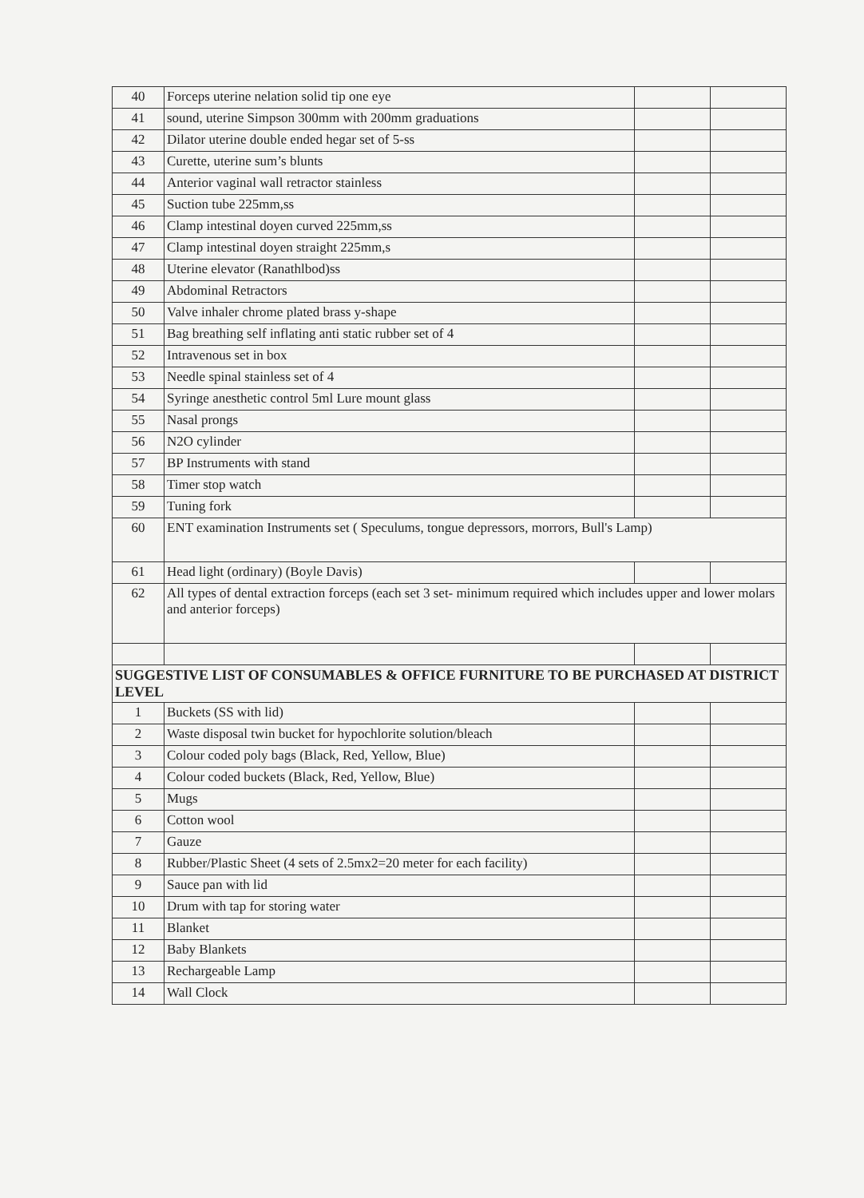| 40 | Forceps uterine nelation solid tip one eye | | |
| 41 | sound, uterine Simpson 300mm with 200mm graduations | | |
| 42 | Dilator uterine double ended hegar set of 5-ss | | |
| 43 | Curette, uterine sum’s blunts | | |
| 44 | Anterior vaginal wall retractor stainless | | |
| 45 | Suction tube 225mm,ss | | |
| 46 | Clamp intestinal doyen curved 225mm,ss | | |
| 47 | Clamp intestinal doyen straight 225mm,s | | |
| 48 | Uterine elevator (Ranathlbod)ss | | |
| 49 | Abdominal Retractors | | |
| 50 | Valve inhaler chrome plated brass y-shape | | |
| 51 | Bag breathing self inflating anti static rubber set of 4 | | |
| 52 | Intravenous set in box | | |
| 53 | Needle spinal stainless set of 4 | | |
| 54 | Syringe anesthetic control 5ml Lure mount glass | | |
| 55 | Nasal prongs | | |
| 56 | N2O cylinder | | |
| 57 | BP Instruments with stand | | |
| 58 | Timer stop watch | | |
| 59 | Tuning fork | | |
| 60 | ENT examination Instruments set ( Speculums, tongue depressors, morrors, Bull's Lamp) | | |
| 61 | Head light (ordinary) (Boyle Davis) | | |
| 62 | All types of dental extraction forceps (each set 3 set- minimum required which includes upper and lower molars and anterior forceps) | | |
| SUGGESTIVE LIST OF CONSUMABLES & OFFICE FURNITURE TO BE PURCHASED AT DISTRICT LEVEL | | | |
| 1 | Buckets (SS with lid) | | |
| 2 | Waste disposal twin bucket for hypochlorite solution/bleach | | |
| 3 | Colour coded poly bags (Black, Red, Yellow, Blue) | | |
| 4 | Colour coded buckets (Black, Red, Yellow, Blue) | | |
| 5 | Mugs | | |
| 6 | Cotton wool | | |
| 7 | Gauze | | |
| 8 | Rubber/Plastic Sheet (4 sets of 2.5mx2=20 meter for each facility) | | |
| 9 | Sauce pan with lid | | |
| 10 | Drum with tap for storing water | | |
| 11 | Blanket | | |
| 12 | Baby Blankets | | |
| 13 | Rechargeable Lamp | | |
| 14 | Wall Clock | | |